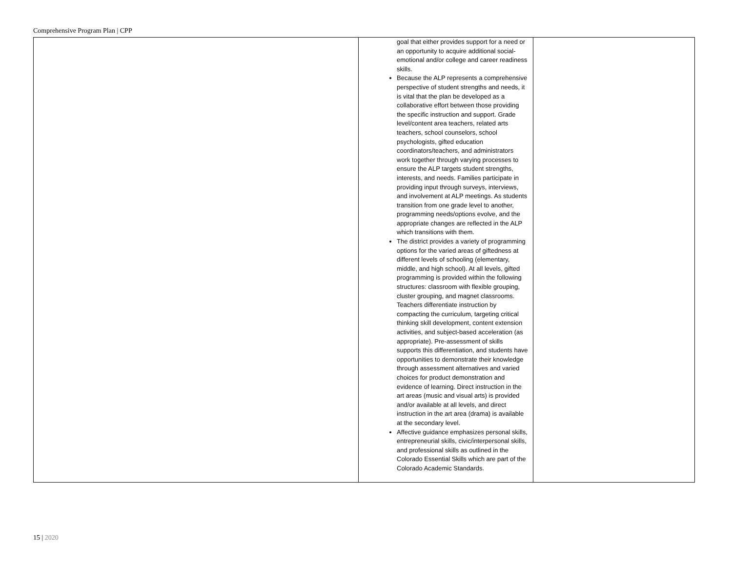Comprehensive Program Plan | CPP
| | goal that either provides support for a need or an opportunity to acquire additional social-emotional and/or college and career readiness skills. Because the ALP represents a comprehensive perspective of student strengths and needs, it is vital that the plan be developed as a collaborative effort between those providing the specific instruction and support. Grade level/content area teachers, related arts teachers, school counselors, school psychologists, gifted education coordinators/teachers, and administrators work together through varying processes to ensure the ALP targets student strengths, interests, and needs. Families participate in providing input through surveys, interviews, and involvement at ALP meetings. As students transition from one grade level to another, programming needs/options evolve, and the appropriate changes are reflected in the ALP which transitions with them. The district provides a variety of programming options for the varied areas of giftedness at different levels of schooling (elementary, middle, and high school). At all levels, gifted programming is provided within the following structures: classroom with flexible grouping, cluster grouping, and magnet classrooms. Teachers differentiate instruction by compacting the curriculum, targeting critical thinking skill development, content extension activities, and subject-based acceleration (as appropriate). Pre-assessment of skills supports this differentiation, and students have opportunities to demonstrate their knowledge through assessment alternatives and varied choices for product demonstration and evidence of learning. Direct instruction in the art areas (music and visual arts) is provided and/or available at all levels, and direct instruction in the art area (drama) is available at the secondary level. Affective guidance emphasizes personal skills, entrepreneurial skills, civic/interpersonal skills, and professional skills as outlined in the Colorado Essential Skills which are part of the Colorado Academic Standards. | |
15 | 2020